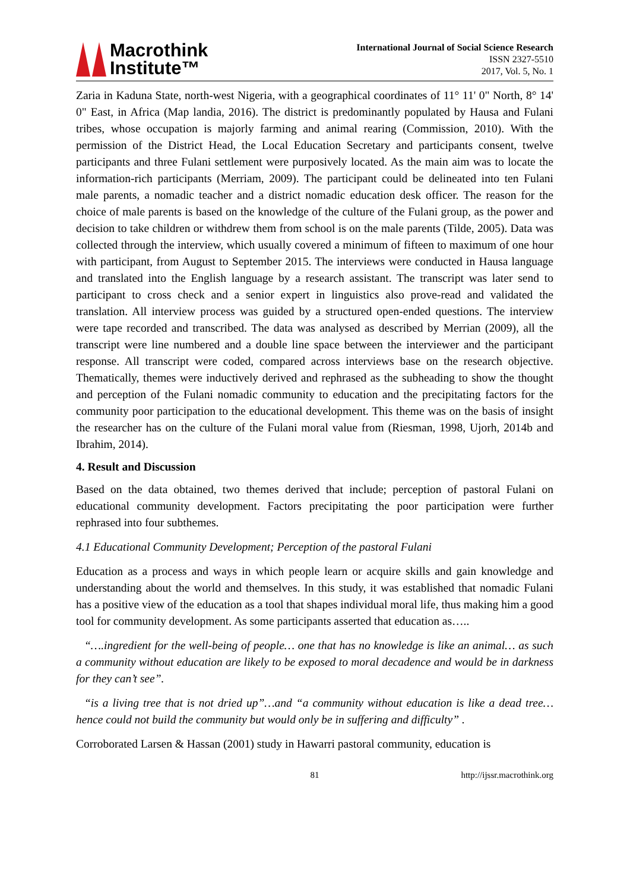Macrothink
Institute™
International Journal of Social Science Research
ISSN 2327-5510
2017, Vol. 5, No. 1
Zaria in Kaduna State, north-west Nigeria, with a geographical coordinates of 11° 11' 0" North, 8° 14' 0" East, in Africa (Map landia, 2016). The district is predominantly populated by Hausa and Fulani tribes, whose occupation is majorly farming and animal rearing (Commission, 2010). With the permission of the District Head, the Local Education Secretary and participants consent, twelve participants and three Fulani settlement were purposively located. As the main aim was to locate the information-rich participants (Merriam, 2009). The participant could be delineated into ten Fulani male parents, a nomadic teacher and a district nomadic education desk officer. The reason for the choice of male parents is based on the knowledge of the culture of the Fulani group, as the power and decision to take children or withdrew them from school is on the male parents (Tilde, 2005). Data was collected through the interview, which usually covered a minimum of fifteen to maximum of one hour with participant, from August to September 2015. The interviews were conducted in Hausa language and translated into the English language by a research assistant. The transcript was later send to participant to cross check and a senior expert in linguistics also prove-read and validated the translation. All interview process was guided by a structured open-ended questions. The interview were tape recorded and transcribed. The data was analysed as described by Merrian (2009), all the transcript were line numbered and a double line space between the interviewer and the participant response. All transcript were coded, compared across interviews base on the research objective. Thematically, themes were inductively derived and rephrased as the subheading to show the thought and perception of the Fulani nomadic community to education and the precipitating factors for the community poor participation to the educational development. This theme was on the basis of insight the researcher has on the culture of the Fulani moral value from (Riesman, 1998, Ujorh, 2014b and Ibrahim, 2014).
4. Result and Discussion
Based on the data obtained, two themes derived that include; perception of pastoral Fulani on educational community development. Factors precipitating the poor participation were further rephrased into four subthemes.
4.1 Educational Community Development; Perception of the pastoral Fulani
Education as a process and ways in which people learn or acquire skills and gain knowledge and understanding about the world and themselves. In this study, it was established that nomadic Fulani has a positive view of the education as a tool that shapes individual moral life, thus making him a good tool for community development. As some participants asserted that education as…..
“….ingredient for the well-being of people… one that has no knowledge is like an animal… as such a community without education are likely to be exposed to moral decadence and would be in darkness for they can’t see”.
“is a living tree that is not dried up”…and “a community without education is like a dead tree…hence could not build the community but would only be in suffering and difficulty” .
Corroborated Larsen & Hassan (2001) study in Hawarri pastoral community, education is
81 http://ijssr.macrothink.org